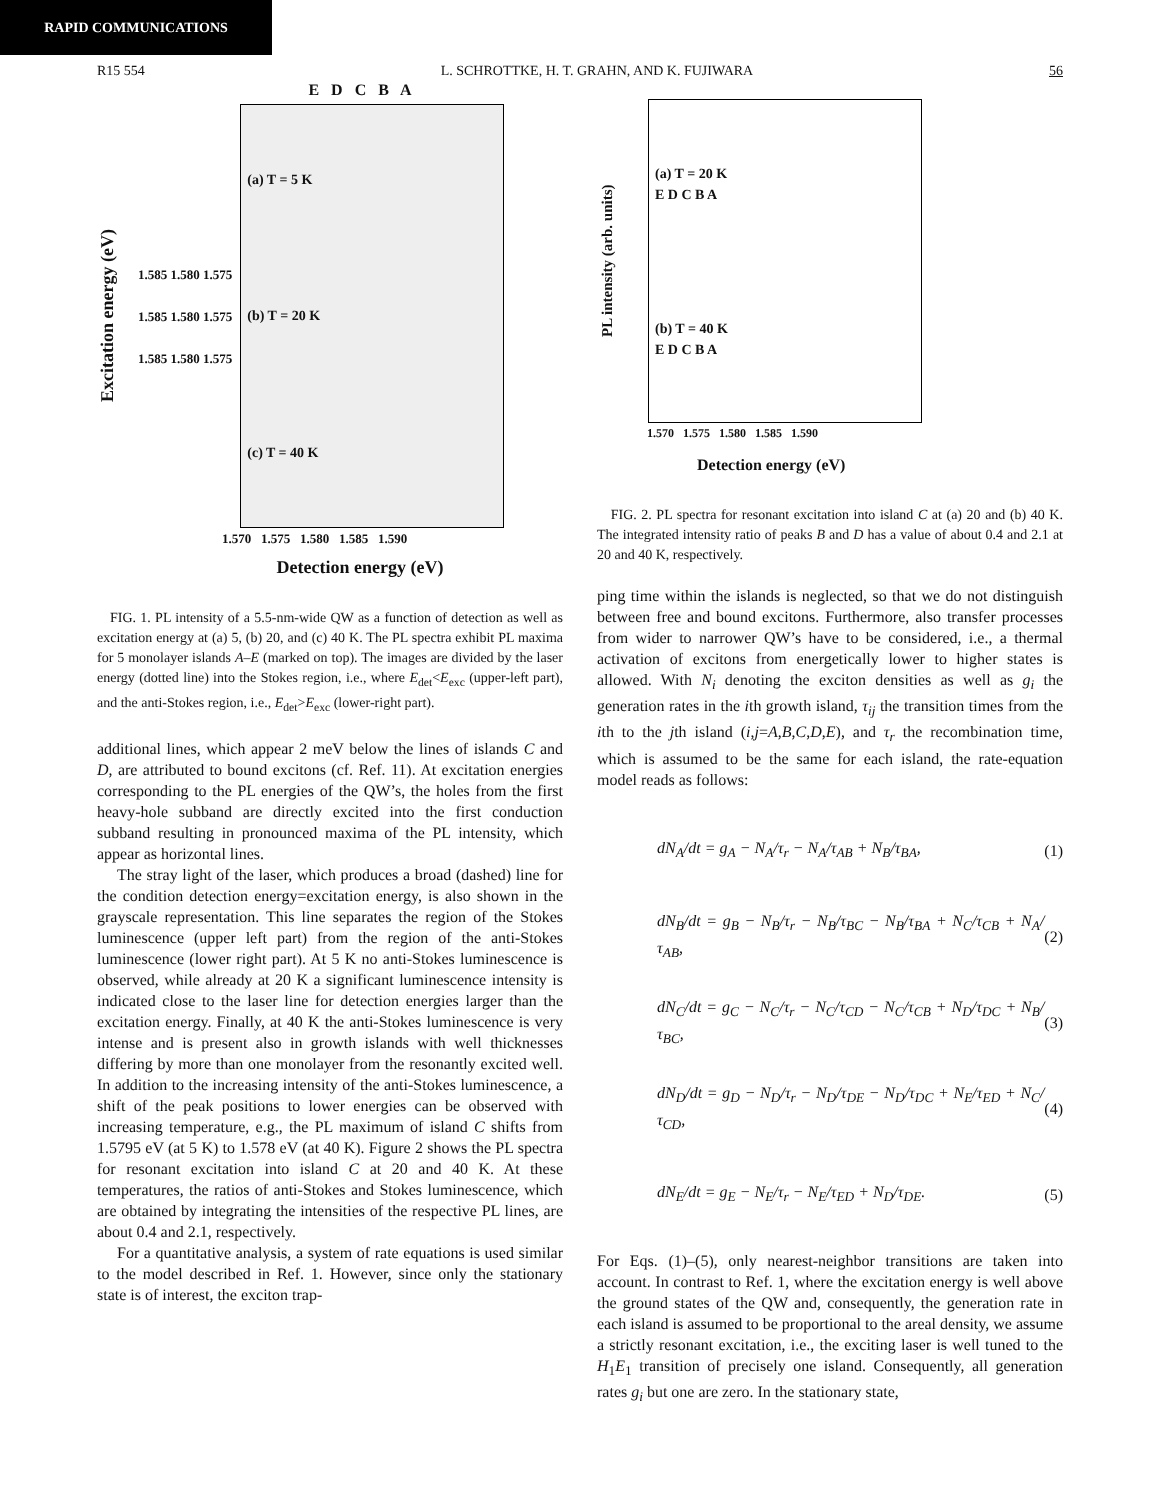RAPID COMMUNICATIONS
R15 554 L. SCHROTTKE, H. T. GRAHN, AND K. FUJIWARA 56
E D C B A
Excitation energy (eV)
1.585 1.580 1.575
1.585 1.580 1.575
1.585 1.580 1.575
(a) T = 5 K
(b) T = 20 K
(c) T = 40 K
1.570 1.575 1.580 1.585 1.590
Detection energy (eV)
FIG. 1. PL intensity of a 5.5-nm-wide QW as a function of detection as well as excitation energy at (a) 5, (b) 20, and (c) 40 K. The PL spectra exhibit PL maxima for 5 monolayer islands A–E (marked on top). The images are divided by the laser energy (dotted line) into the Stokes region, i.e., where E<sub>det</sub><E<sub>exc</sub> (upper-left part), and the anti-Stokes region, i.e., E<sub>det</sub>>E<sub>exc</sub> (lower-right part).
additional lines, which appear 2 meV below the lines of islands C and D, are attributed to bound excitons (cf. Ref. 11). At excitation energies corresponding to the PL energies of the QW’s, the holes from the first heavy-hole subband are directly excited into the first conduction subband resulting in pronounced maxima of the PL intensity, which appear as horizontal lines.
The stray light of the laser, which produces a broad (dashed) line for the condition detection energy=excitation energy, is also shown in the grayscale representation. This line separates the region of the Stokes luminescence (upper left part) from the region of the anti-Stokes luminescence (lower right part). At 5 K no anti-Stokes luminescence is observed, while already at 20 K a significant luminescence intensity is indicated close to the laser line for detection energies larger than the excitation energy. Finally, at 40 K the anti-Stokes luminescence is very intense and is present also in growth islands with well thicknesses differing by more than one monolayer from the resonantly excited well. In addition to the increasing intensity of the anti-Stokes luminescence, a shift of the peak positions to lower energies can be observed with increasing temperature, e.g., the PL maximum of island C shifts from 1.5795 eV (at 5 K) to 1.578 eV (at 40 K). Figure 2 shows the PL spectra for resonant excitation into island C at 20 and 40 K. At these temperatures, the ratios of anti-Stokes and Stokes luminescence, which are obtained by integrating the intensities of the respective PL lines, are about 0.4 and 2.1, respectively.
For a quantitative analysis, a system of rate equations is used similar to the model described in Ref. 1. However, since only the stationary state is of interest, the exciton trap-
PL intensity (arb. units)
(a) T = 20 K
E D C B A
(b) T = 40 K
E D C B A
1.570 1.575 1.580 1.585 1.590
Detection energy (eV)
FIG. 2. PL spectra for resonant excitation into island C at (a) 20 and (b) 40 K. The integrated intensity ratio of peaks B and D has a value of about 0.4 and 2.1 at 20 and 40 K, respectively.
ping time within the islands is neglected, so that we do not distinguish between free and bound excitons. Furthermore, also transfer processes from wider to narrower QW’s have to be considered, i.e., a thermal activation of excitons from energetically lower to higher states is allowed. With N<sub>i</sub> denoting the exciton densities as well as g<sub>i</sub> the generation rates in the ith growth island, τ<sub>ij</sub> the transition times from the ith to the jth island (i,j=A,B,C,D,E), and τ<sub>r</sub> the recombination time, which is assumed to be the same for each island, the rate-equation model reads as follows:
dN<sub>A</sub>/dt = g<sub>A</sub> − N<sub>A</sub>/τ<sub>r</sub> − N<sub>A</sub>/τ<sub>AB</sub> + N<sub>B</sub>/τ<sub>BA</sub>, (1)
dN<sub>B</sub>/dt = g<sub>B</sub> − N<sub>B</sub>/τ<sub>r</sub> − N<sub>B</sub>/τ<sub>BC</sub> − N<sub>B</sub>/τ<sub>BA</sub> + N<sub>C</sub>/τ<sub>CB</sub> + N<sub>A</sub>/τ<sub>AB</sub>, (2)
dN<sub>C</sub>/dt = g<sub>C</sub> − N<sub>C</sub>/τ<sub>r</sub> − N<sub>C</sub>/τ<sub>CD</sub> − N<sub>C</sub>/τ<sub>CB</sub> + N<sub>D</sub>/τ<sub>DC</sub> + N<sub>B</sub>/τ<sub>BC</sub>, (3)
dN<sub>D</sub>/dt = g<sub>D</sub> − N<sub>D</sub>/τ<sub>r</sub> − N<sub>D</sub>/τ<sub>DE</sub> − N<sub>D</sub>/τ<sub>DC</sub> + N<sub>E</sub>/τ<sub>ED</sub> + N<sub>C</sub>/τ<sub>CD</sub>, (4)
dN<sub>E</sub>/dt = g<sub>E</sub> − N<sub>E</sub>/τ<sub>r</sub> − N<sub>E</sub>/τ<sub>ED</sub> + N<sub>D</sub>/τ<sub>DE</sub>. (5)
For Eqs. (1)–(5), only nearest-neighbor transitions are taken into account. In contrast to Ref. 1, where the excitation energy is well above the ground states of the QW and, consequently, the generation rate in each island is assumed to be proportional to the areal density, we assume a strictly resonant excitation, i.e., the exciting laser is well tuned to the H<sub>1</sub>E<sub>1</sub> transition of precisely one island. Consequently, all generation rates g<sub>i</sub> but one are zero. In the stationary state,